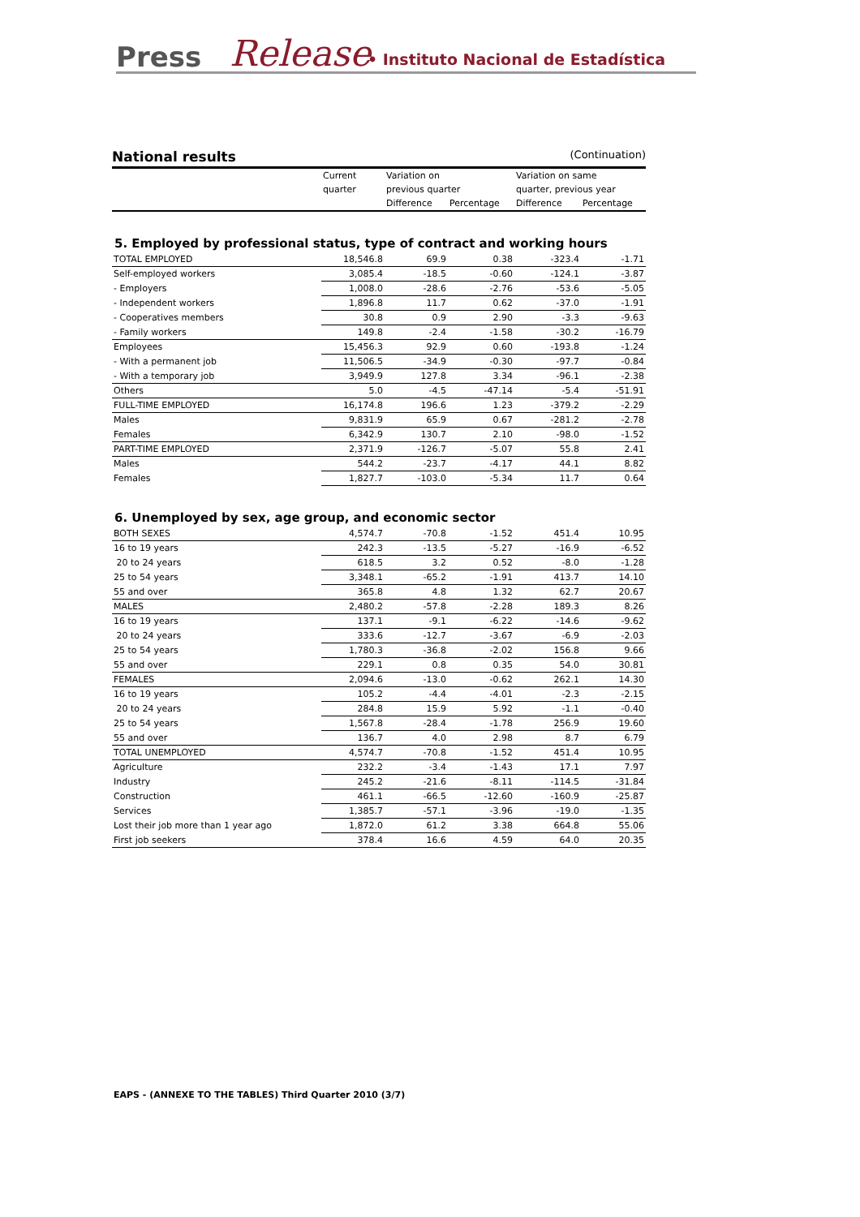Press Release
• Instituto Nacional de Estadística
National results (Continuation)
| | Current | Variation on | | Variation on same | |
| --- | --- | --- | --- | --- | --- |
| | quarter | previous quarter | | quarter, previous year | |
| | | Difference | Percentage | Difference | Percentage |
5. Employed by professional status, type of contract and working hours
| TOTAL EMPLOYED | 18,546.8 | 69.9 | 0.38 | -323.4 | -1.71 |
| Self-employed workers | 3,085.4 | -18.5 | -0.60 | -124.1 | -3.87 |
| - Employers | 1,008.0 | -28.6 | -2.76 | -53.6 | -5.05 |
| - Independent workers | 1,896.8 | 11.7 | 0.62 | -37.0 | -1.91 |
| - Cooperatives members | 30.8 | 0.9 | 2.90 | -3.3 | -9.63 |
| - Family workers | 149.8 | -2.4 | -1.58 | -30.2 | -16.79 |
| Employees | 15,456.3 | 92.9 | 0.60 | -193.8 | -1.24 |
| - With a permanent job | 11,506.5 | -34.9 | -0.30 | -97.7 | -0.84 |
| - With a temporary job | 3,949.9 | 127.8 | 3.34 | -96.1 | -2.38 |
| Others | 5.0 | -4.5 | -47.14 | -5.4 | -51.91 |
| FULL-TIME EMPLOYED | 16,174.8 | 196.6 | 1.23 | -379.2 | -2.29 |
| Males | 9,831.9 | 65.9 | 0.67 | -281.2 | -2.78 |
| Females | 6,342.9 | 130.7 | 2.10 | -98.0 | -1.52 |
| PART-TIME EMPLOYED | 2,371.9 | -126.7 | -5.07 | 55.8 | 2.41 |
| Males | 544.2 | -23.7 | -4.17 | 44.1 | 8.82 |
| Females | 1,827.7 | -103.0 | -5.34 | 11.7 | 0.64 |
6. Unemployed by sex, age group, and economic sector
| BOTH SEXES | 4,574.7 | -70.8 | -1.52 | 451.4 | 10.95 |
| 16 to 19 years | 242.3 | -13.5 | -5.27 | -16.9 | -6.52 |
| 20 to 24 years | 618.5 | 3.2 | 0.52 | -8.0 | -1.28 |
| 25 to 54 years | 3,348.1 | -65.2 | -1.91 | 413.7 | 14.10 |
| 55 and over | 365.8 | 4.8 | 1.32 | 62.7 | 20.67 |
| MALES | 2,480.2 | -57.8 | -2.28 | 189.3 | 8.26 |
| 16 to 19 years | 137.1 | -9.1 | -6.22 | -14.6 | -9.62 |
| 20 to 24 years | 333.6 | -12.7 | -3.67 | -6.9 | -2.03 |
| 25 to 54 years | 1,780.3 | -36.8 | -2.02 | 156.8 | 9.66 |
| 55 and over | 229.1 | 0.8 | 0.35 | 54.0 | 30.81 |
| FEMALES | 2,094.6 | -13.0 | -0.62 | 262.1 | 14.30 |
| 16 to 19 years | 105.2 | -4.4 | -4.01 | -2.3 | -2.15 |
| 20 to 24 years | 284.8 | 15.9 | 5.92 | -1.1 | -0.40 |
| 25 to 54 years | 1,567.8 | -28.4 | -1.78 | 256.9 | 19.60 |
| 55 and over | 136.7 | 4.0 | 2.98 | 8.7 | 6.79 |
| TOTAL UNEMPLOYED | 4,574.7 | -70.8 | -1.52 | 451.4 | 10.95 |
| Agriculture | 232.2 | -3.4 | -1.43 | 17.1 | 7.97 |
| Industry | 245.2 | -21.6 | -8.11 | -114.5 | -31.84 |
| Construction | 461.1 | -66.5 | -12.60 | -160.9 | -25.87 |
| Services | 1,385.7 | -57.1 | -3.96 | -19.0 | -1.35 |
| Lost their job more than 1 year ago | 1,872.0 | 61.2 | 3.38 | 664.8 | 55.06 |
| First job seekers | 378.4 | 16.6 | 4.59 | 64.0 | 20.35 |
EAPS - (ANNEXE TO THE TABLES) Third Quarter 2010 (3/7)